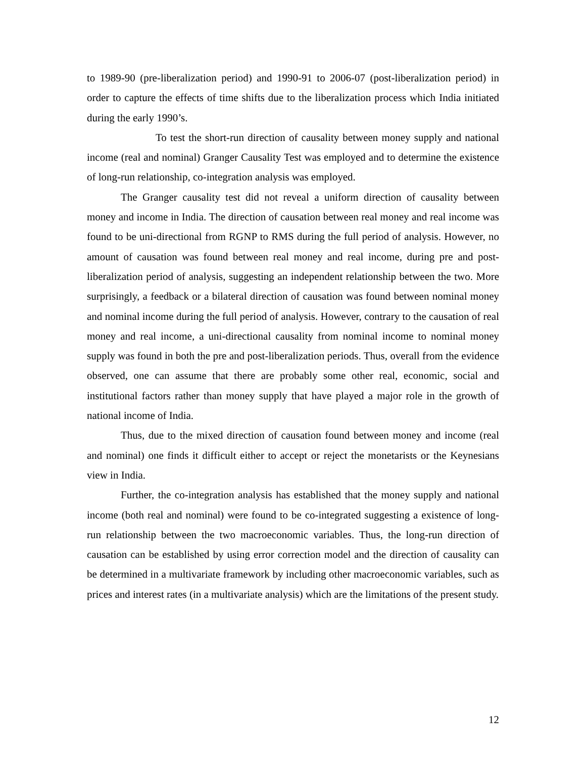to 1989-90 (pre-liberalization period) and 1990-91 to 2006-07 (post-liberalization period) in order to capture the effects of time shifts due to the liberalization process which India initiated during the early 1990’s.
To test the short-run direction of causality between money supply and national income (real and nominal) Granger Causality Test was employed and to determine the existence of long-run relationship, co-integration analysis was employed.
The Granger causality test did not reveal a uniform direction of causality between money and income in India. The direction of causation between real money and real income was found to be uni-directional from RGNP to RMS during the full period of analysis. However, no amount of causation was found between real money and real income, during pre and post-liberalization period of analysis, suggesting an independent relationship between the two. More surprisingly, a feedback or a bilateral direction of causation was found between nominal money and nominal income during the full period of analysis. However, contrary to the causation of real money and real income, a uni-directional causality from nominal income to nominal money supply was found in both the pre and post-liberalization periods. Thus, overall from the evidence observed, one can assume that there are probably some other real, economic, social and institutional factors rather than money supply that have played a major role in the growth of national income of India.
Thus, due to the mixed direction of causation found between money and income (real and nominal) one finds it difficult either to accept or reject the monetarists or the Keynesians view in India.
Further, the co-integration analysis has established that the money supply and national income (both real and nominal) were found to be co-integrated suggesting a existence of long-run relationship between the two macroeconomic variables. Thus, the long-run direction of causation can be established by using error correction model and the direction of causality can be determined in a multivariate framework by including other macroeconomic variables, such as prices and interest rates (in a multivariate analysis) which are the limitations of the present study.
12